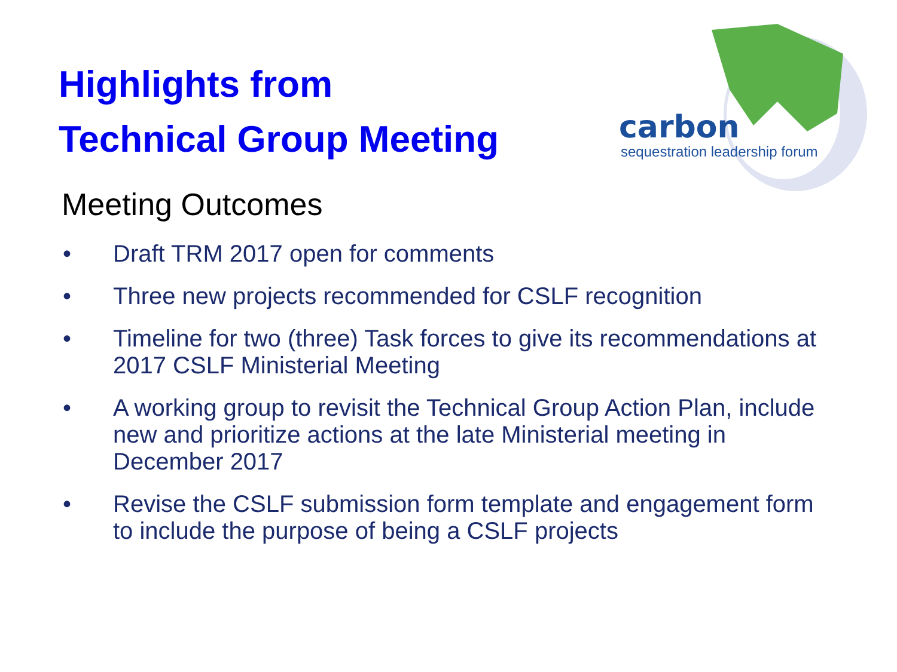Highlights from
Technical Group Meeting
carbon
sequestration leadership forum
Meeting Outcomes
• Draft TRM 2017 open for comments
• Three new projects recommended for CSLF recognition
• Timeline for two (three) Task forces to give its recommendations at 2017 CSLF Ministerial Meeting
• A working group to revisit the Technical Group Action Plan, include new and prioritize actions at the late Ministerial meeting in December 2017
• Revise the CSLF submission form template and engagement form to include the purpose of being a CSLF projects